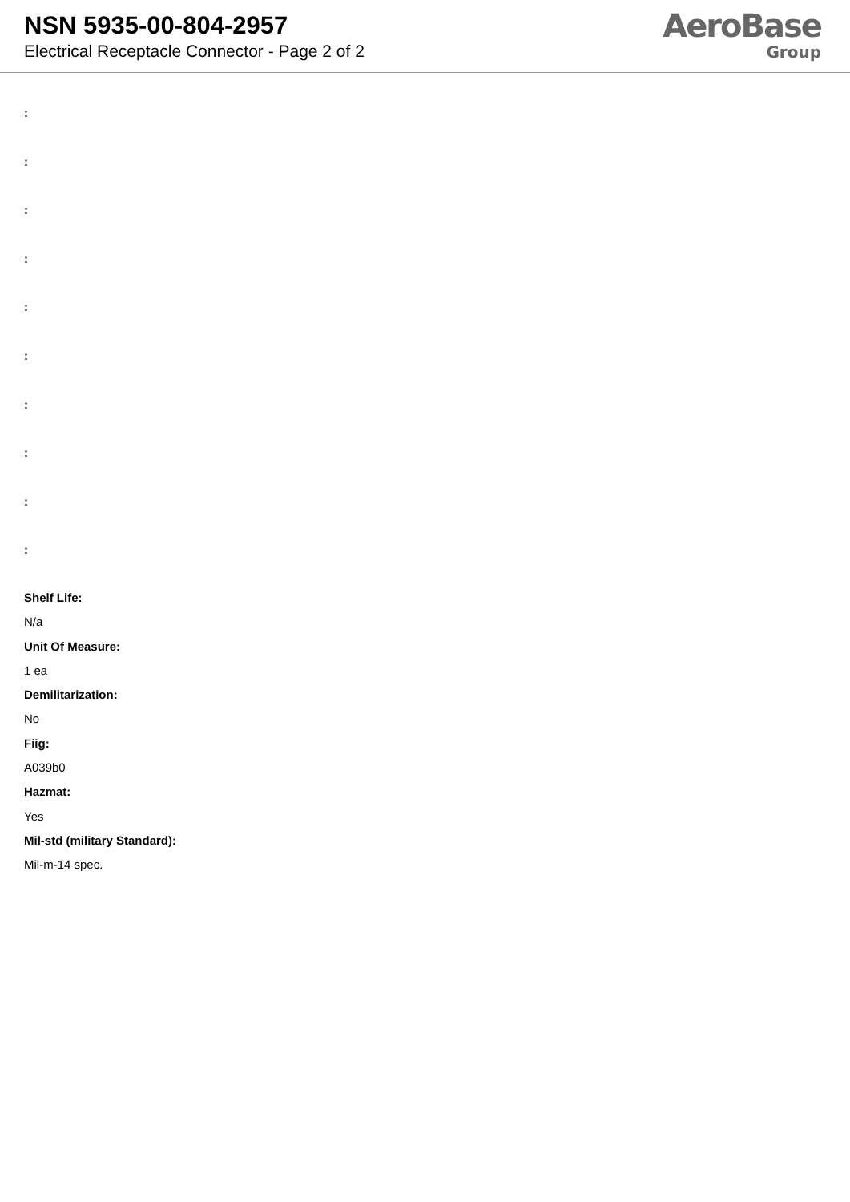NSN 5935-00-804-2957
Electrical Receptacle Connector - Page 2 of 2
AeroBase
Group
:
:
:
:
:
:
:
:
:
:
Shelf Life:
N/a
Unit Of Measure:
1 ea
Demilitarization:
No
Fiig:
A039b0
Hazmat:
Yes
Mil-std (military Standard):
Mil-m-14 spec.